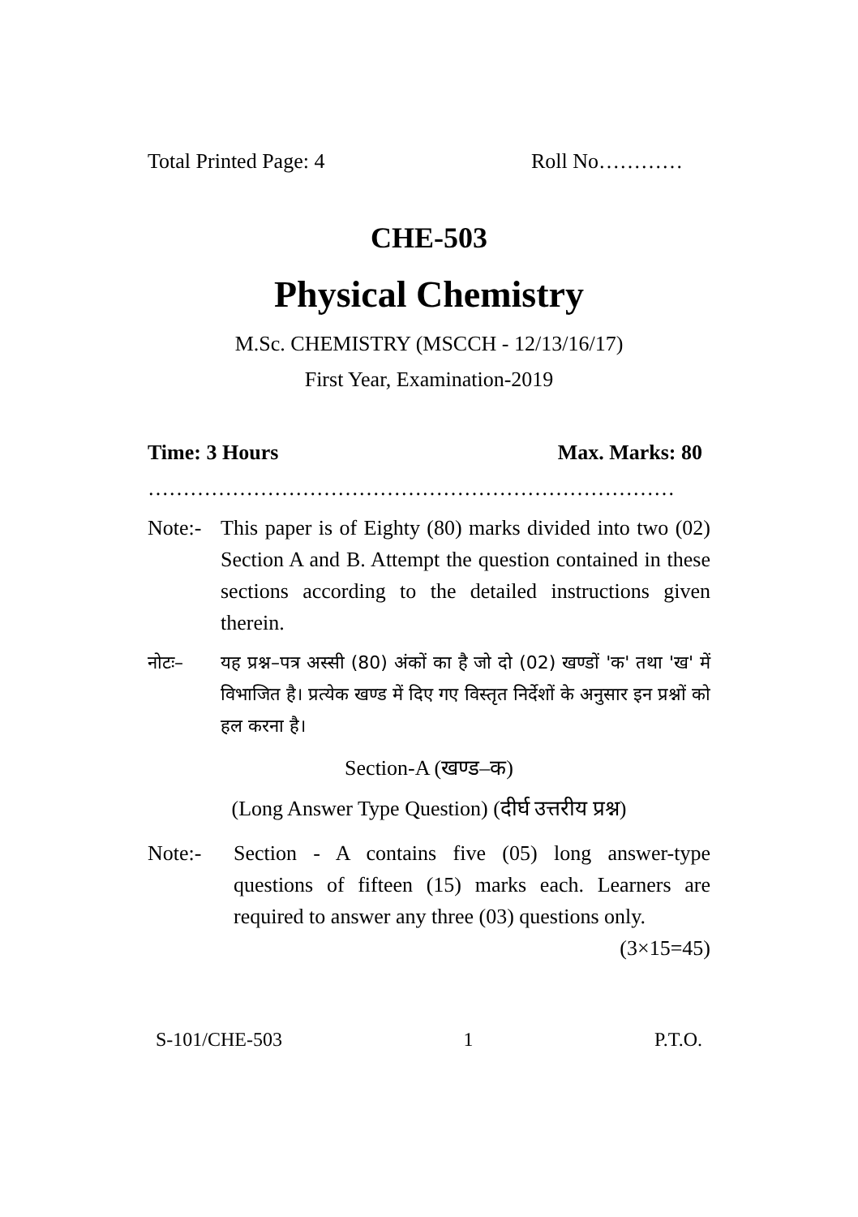Total Printed Page: 4 Roll No…………
CHE-503
Physical Chemistry
M.Sc. CHEMISTRY (MSCCH - 12/13/16/17)
First Year, Examination-2019
Time: 3 Hours Max. Marks: 80
…………………………………………………………………
Note:- This paper is of Eighty (80) marks divided into two (02) Section A and B. Attempt the question contained in these sections according to the detailed instructions given therein.
नोटः– यह प्रश्न–पत्र अस्सी (80) अंकों का है जो दो (02) खण्डों 'क' तथा 'ख' में विभाजित है। प्रत्येक खण्ड में दिए गए विस्तृत निर्देशों के अनुसार इन प्रश्नों को हल करना है।
Section-A (खण्ड–क)
(Long Answer Type Question) (दीर्घ उत्तरीय प्रश्न)
Note:- Section - A contains five (05) long answer-type questions of fifteen (15) marks each. Learners are required to answer any three (03) questions only. (3×15=45)
S-101/CHE-503 1 P.T.O.